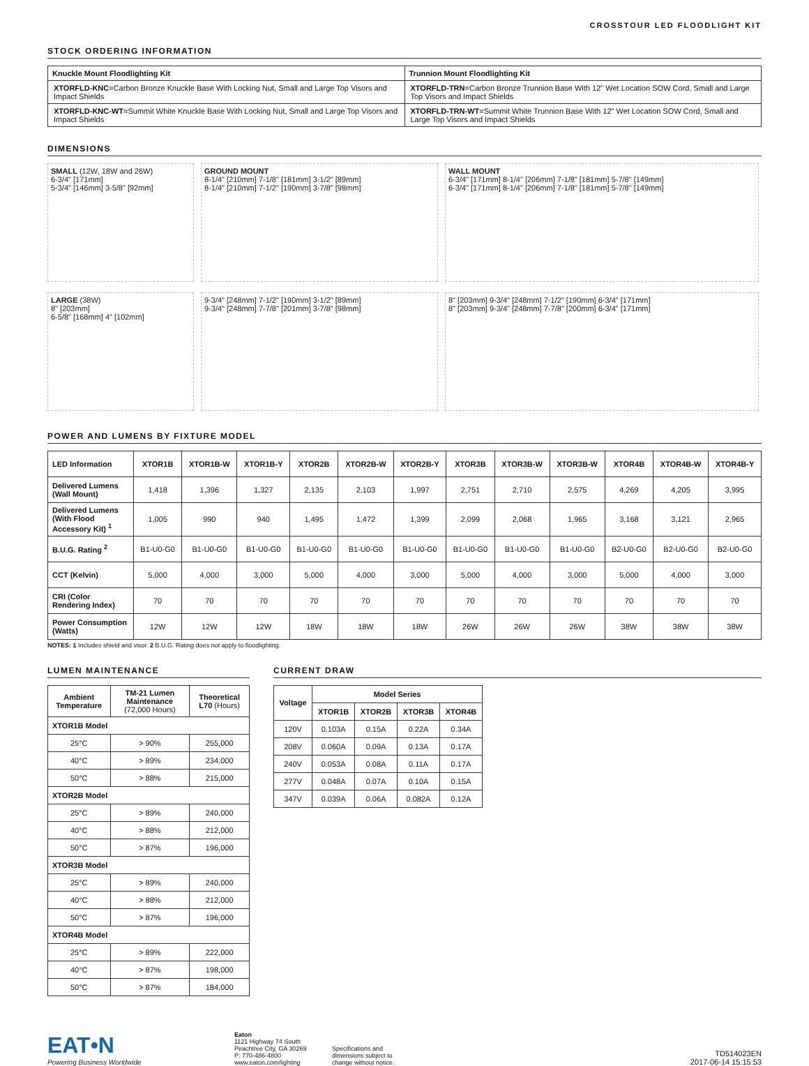CROSSTOUR LED FLOODLIGHT KIT
STOCK ORDERING INFORMATION
| Knuckle Mount Floodlighting Kit | Trunnion Mount Floodlighting Kit |
| --- | --- |
| XTORFLD-KNC =Carbon Bronze Knuckle Base With Locking Nut, Small and Large Top Visors and Impact Shields | XTORFLD-TRN =Carbon Bronze Trunnion Base With 12" Wet Location SOW Cord, Small and Large Top Visors and Impact Shields |
| XTORFLD-KNC-WT =Summit White Knuckle Base With Locking Nut, Small and Large Top Visors and Impact Shields | XTORFLD-TRN-WT =Summit White Trunnion Base With 12" Wet Location SOW Cord, Small and Large Top Visors and Impact Shields |
DIMENSIONS
SMALL (12W, 18W and 26W)
6-3/4" [171mm]
5-3/4" [146mm] 3-5/8" [92mm]
GROUND MOUNT
8-1/4" [210mm] 7-1/8" [181mm] 3-1/2" [89mm]
8-1/4" [210mm] 7-1/2" [190mm] 3-7/8" [98mm]
WALL MOUNT
6-3/4" [171mm] 8-1/4" [206mm] 7-1/8" [181mm] 5-7/8" [149mm]
6-3/4" [171mm] 8-1/4" [206mm] 7-1/8" [181mm] 5-7/8" [149mm]
LARGE (38W)
8" [203mm]
6-5/8" [168mm] 4" [102mm]
9-3/4" [248mm] 7-1/2" [190mm] 3-1/2" [89mm]
9-3/4" [248mm] 7-7/8" [201mm] 3-7/8" [98mm]
8" [203mm] 9-3/4" [248mm] 7-1/2" [190mm] 6-3/4" [171mm]
8" [203mm] 9-3/4" [248mm] 7-7/8" [200mm] 6-3/4" [171mm]
POWER AND LUMENS BY FIXTURE MODEL
| LED Information | XTOR1B | XTOR1B-W | XTOR1B-Y | XTOR2B | XTOR2B-W | XTOR2B-Y | XTOR3B | XTOR3B-W | XTOR3B-W | XTOR4B | XTOR4B-W | XTOR4B-Y |
| --- | --- | --- | --- | --- | --- | --- | --- | --- | --- | --- | --- | --- |
| Delivered Lumens (Wall Mount) | 1,418 | 1,396 | 1,327 | 2,135 | 2,103 | 1,997 | 2,751 | 2,710 | 2,575 | 4,269 | 4,205 | 3,995 |
| Delivered Lumens (With Flood Accessory Kit) <sup>1</sup> | 1,005 | 990 | 940 | 1,495 | 1,472 | 1,399 | 2,099 | 2,068 | 1,965 | 3,168 | 3,121 | 2,965 |
| B.U.G. Rating <sup>2</sup> | B1-U0-G0 | B1-U0-G0 | B1-U0-G0 | B1-U0-G0 | B1-U0-G0 | B1-U0-G0 | B1-U0-G0 | B1-U0-G0 | B1-U0-G0 | B2-U0-G0 | B2-U0-G0 | B2-U0-G0 |
| CCT (Kelvin) | 5,000 | 4,000 | 3,000 | 5,000 | 4,000 | 3,000 | 5,000 | 4,000 | 3,000 | 5,000 | 4,000 | 3,000 |
| CRI (Color Rendering Index) | 70 | 70 | 70 | 70 | 70 | 70 | 70 | 70 | 70 | 70 | 70 | 70 |
| Power Consumption (Watts) | 12W | 12W | 12W | 18W | 18W | 18W | 26W | 26W | 26W | 38W | 38W | 38W |
NOTES: 1 Includes shield and visor. 2 B.U.G. Rating does not apply to floodlighting.
LUMEN MAINTENANCE
| Ambient Temperature | TM-21 Lumen Maintenance (72,000 Hours) | Theoretical L70 (Hours) |
| --- | --- | --- |
| XTOR1B Model | | |
| 25°C | > 90% | 255,000 |
| 40°C | > 89% | 234,000 |
| 50°C | > 88% | 215,000 |
| XTOR2B Model | | |
| 25°C | > 89% | 240,000 |
| 40°C | > 88% | 212,000 |
| 50°C | > 87% | 196,000 |
| XTOR3B Model | | |
| 25°C | > 89% | 240,000 |
| 40°C | > 88% | 212,000 |
| 50°C | > 87% | 196,000 |
| XTOR4B Model | | |
| 25°C | > 89% | 222,000 |
| 40°C | > 87% | 198,000 |
| 50°C | > 87% | 184,000 |
CURRENT DRAW
| Voltage | Model Series | | | |
| --- | --- | --- | --- | --- |
| | XTOR1B | XTOR2B | XTOR3B | XTOR4B |
| 120V | 0.103A | 0.15A | 0.22A | 0.34A |
| 208V | 0.060A | 0.09A | 0.13A | 0.17A |
| 240V | 0.053A | 0.08A | 0.11A | 0.17A |
| 277V | 0.048A | 0.07A | 0.10A | 0.15A |
| 347V | 0.039A | 0.06A | 0.082A | 0.12A |
EAT•N
Powering Business Worldwide
Eaton
1121 Highway 74 South
Peachtree City, GA 30269
P: 770-486-4800
www.eaton.com/lighting
Specifications and
dimensions subject to
change without notice.
TD514023EN
2017-06-14 15:15:53